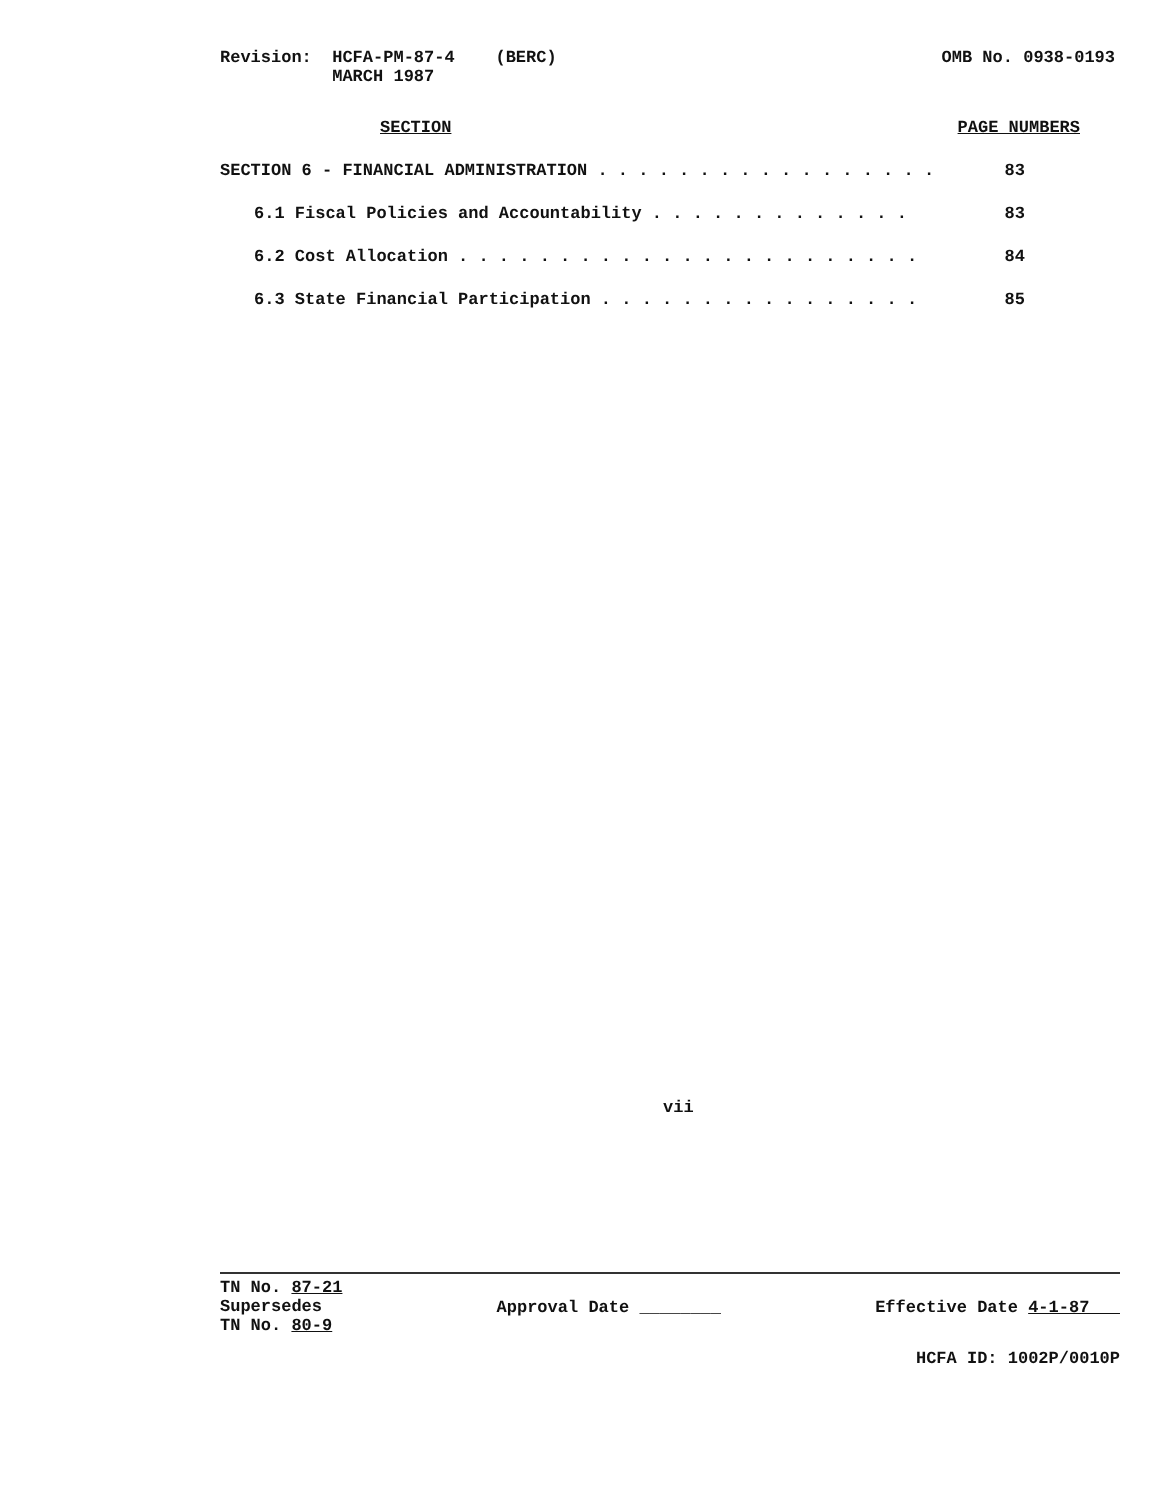Revision: HCFA-PM-87-4 (BERC)
MARCH 1987
OMB No. 0938-0193
SECTION PAGE NUMBERS
SECTION 6 - FINANCIAL ADMINISTRATION . . . . . . . . . . . . . . . . . 83
6.1 Fiscal Policies and Accountability . . . . . . . . . . . . . 83
6.2 Cost Allocation . . . . . . . . . . . . . . . . . . . . . . . 84
6.3 State Financial Participation . . . . . . . . . . . . . . . . 85
vii
TN No. 87-21
Supersedes
TN No. 80-9
Approval Date ________ Effective Date 4-1-87
HCFA ID: 1002P/0010P